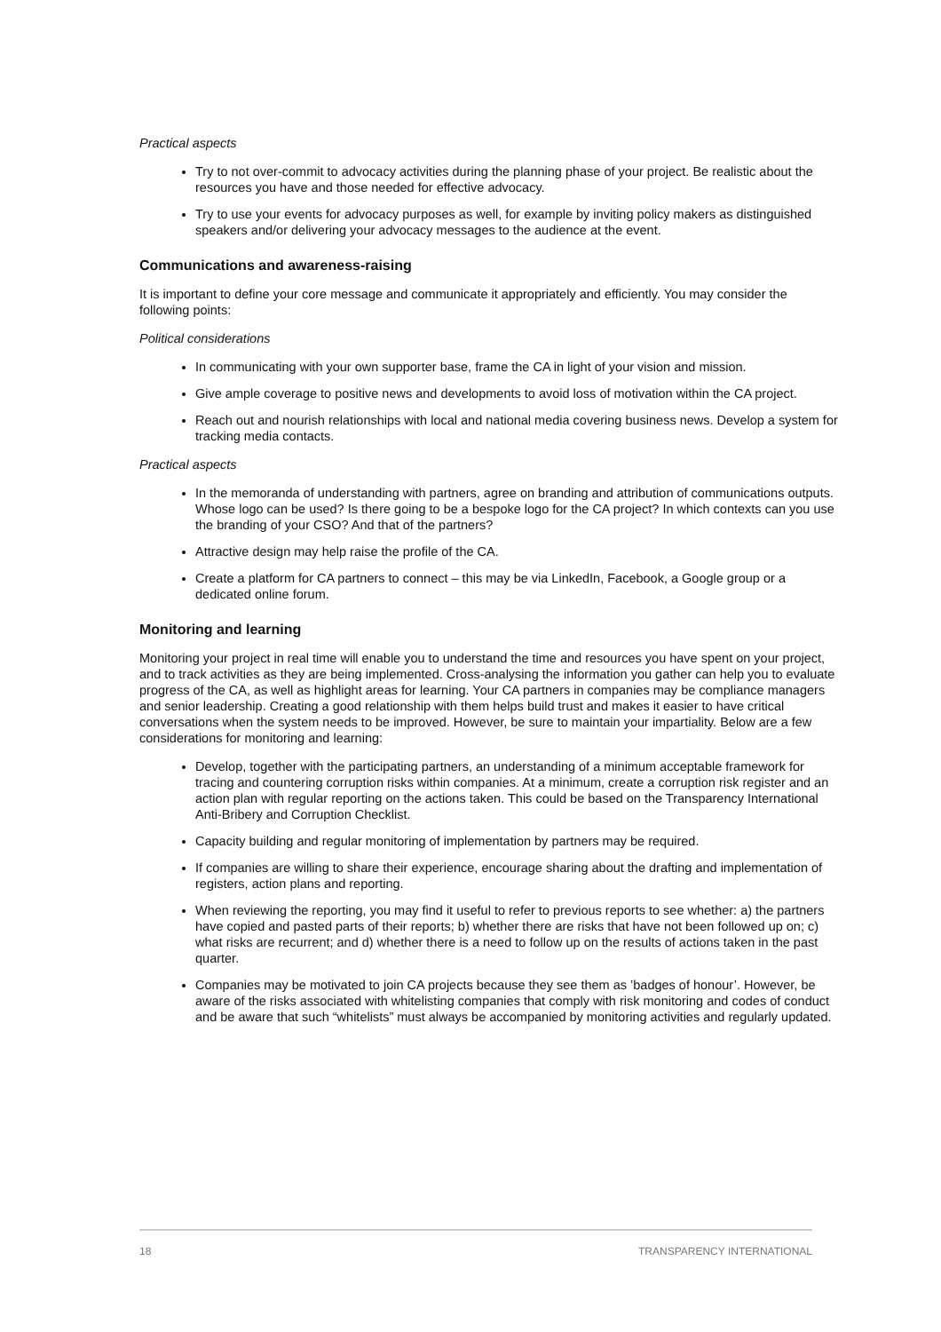Practical aspects
Try to not over-commit to advocacy activities during the planning phase of your project. Be realistic about the resources you have and those needed for effective advocacy.
Try to use your events for advocacy purposes as well, for example by inviting policy makers as distinguished speakers and/or delivering your advocacy messages to the audience at the event.
Communications and awareness-raising
It is important to define your core message and communicate it appropriately and efficiently. You may consider the following points:
Political considerations
In communicating with your own supporter base, frame the CA in light of your vision and mission.
Give ample coverage to positive news and developments to avoid loss of motivation within the CA project.
Reach out and nourish relationships with local and national media covering business news. Develop a system for tracking media contacts.
Practical aspects
In the memoranda of understanding with partners, agree on branding and attribution of communications outputs. Whose logo can be used? Is there going to be a bespoke logo for the CA project? In which contexts can you use the branding of your CSO? And that of the partners?
Attractive design may help raise the profile of the CA.
Create a platform for CA partners to connect – this may be via LinkedIn, Facebook, a Google group or a dedicated online forum.
Monitoring and learning
Monitoring your project in real time will enable you to understand the time and resources you have spent on your project, and to track activities as they are being implemented. Cross-analysing the information you gather can help you to evaluate progress of the CA, as well as highlight areas for learning. Your CA partners in companies may be compliance managers and senior leadership. Creating a good relationship with them helps build trust and makes it easier to have critical conversations when the system needs to be improved. However, be sure to maintain your impartiality. Below are a few considerations for monitoring and learning:
Develop, together with the participating partners, an understanding of a minimum acceptable framework for tracing and countering corruption risks within companies. At a minimum, create a corruption risk register and an action plan with regular reporting on the actions taken. This could be based on the Transparency International Anti-Bribery and Corruption Checklist.
Capacity building and regular monitoring of implementation by partners may be required.
If companies are willing to share their experience, encourage sharing about the drafting and implementation of registers, action plans and reporting.
When reviewing the reporting, you may find it useful to refer to previous reports to see whether: a) the partners have copied and pasted parts of their reports; b) whether there are risks that have not been followed up on; c) what risks are recurrent; and d) whether there is a need to follow up on the results of actions taken in the past quarter.
Companies may be motivated to join CA projects because they see them as ’badges of honour’. However, be aware of the risks associated with whitelisting companies that comply with risk monitoring and codes of conduct and be aware that such “whitelists” must always be accompanied by monitoring activities and regularly updated.
18 TRANSPARENCY INTERNATIONAL